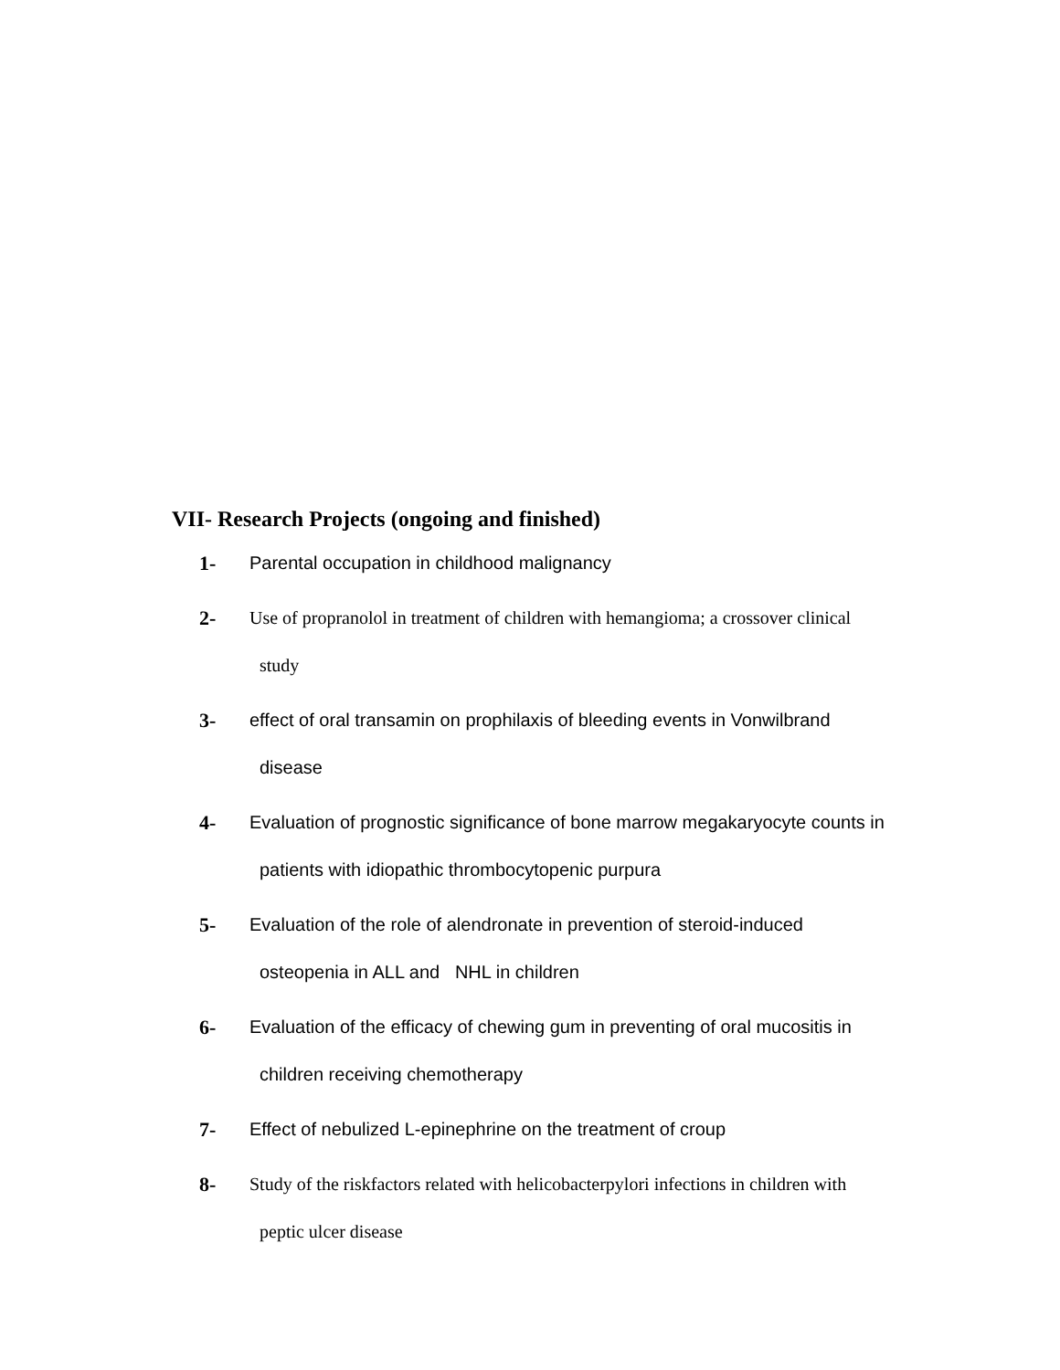VII- Research Projects (ongoing and finished)
1-
Parental occupation in childhood malignancy
2-
Use of propranolol in treatment of children with hemangioma; a crossover clinical
study
3-
effect of oral transamin on prophilaxis of bleeding events in Vonwilbrand
disease
4-
Evaluation of prognostic significance of bone marrow megakaryocyte counts in
patients with idiopathic thrombocytopenic purpura
5-
Evaluation of the role of alendronate in prevention of steroid-induced
osteopenia in ALL and NHL in children
6-
Evaluation of the efficacy of chewing gum in preventing of oral mucositis in
children receiving chemotherapy
7-
Effect of nebulized L-epinephrine on the treatment of croup
8-
Study of the riskfactors related with helicobacterpylori infections in children with
peptic ulcer disease